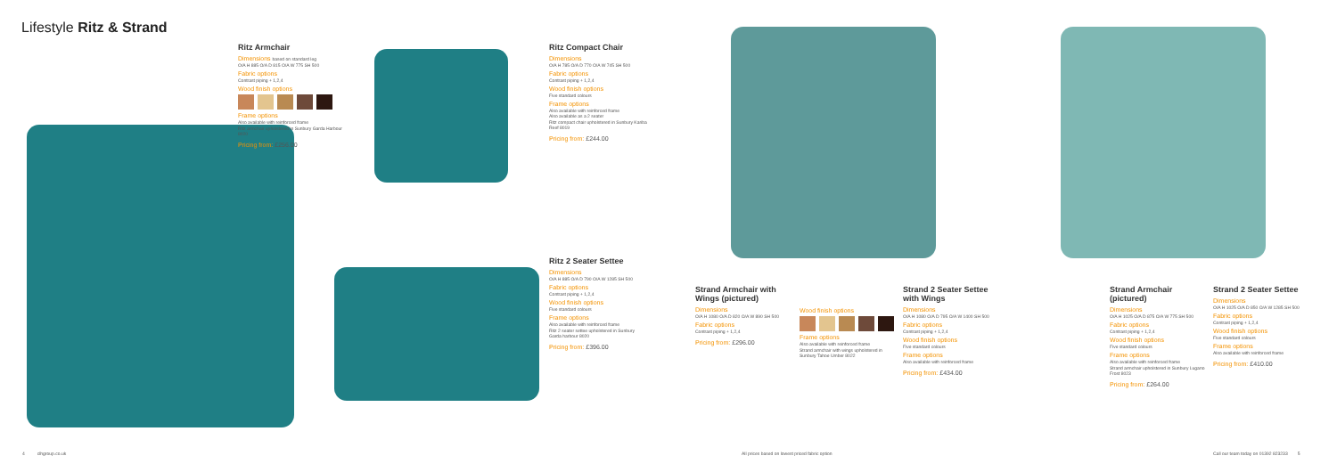Lifestyle Ritz & Strand
Ritz Armchair
Dimensions based on standard leg
O/A H 885 O/A D 815 O/A W 775 SH 500
Fabric options
Contrast piping + 1,2,4
Wood finish options
Frame options
Also available with reinforced frame
Ritz armchair upholstered in Sunbury Garda Harbour 8020
Pricing from: £256.00
Ritz Compact Chair
Dimensions
O/A H 785 O/A D 770 O/A W 745 SH 500
Fabric options
Contrast piping + 1,2,4
Wood finish options
Five standard colours
Frame options
Also available with reinforced frame
Also available as a 2 seater
Ritz compact chair upholstered in Sunbury Kariba Reef 8019
Pricing from: £244.00
Ritz 2 Seater Settee
Dimensions
O/A H 885 O/A D 790 O/A W 1285 SH 500
Fabric options
Contrast piping + 1,2,4
Wood finish options
Five standard colours
Frame options
Also available with reinforced frame
Ritz 2 seater settee upholstered in Sunbury Garda harbour 8020
Pricing from: £396.00
Strand Armchair with Wings (pictured)
Dimensions
O/A H 1080 O/A D 820 O/A W 890 SH 500
Fabric options
Contrast piping + 1,2,4
Pricing from: £296.00
Wood finish options
Frame options
Also available with reinforced frame
Strand armchair with wings upholstered in Sunbury Tahoe Umber 8022
Strand 2 Seater Settee with Wings
Dimensions
O/A H 1080 O/A D 795 O/A W 1400 SH 500
Fabric options
Contrast piping + 1,2,4
Wood finish options
Five standard colours
Frame options
Also available with reinforced frame
Pricing from: £434.00
Strand Armchair (pictured)
Dimensions
O/A H 1025 O/A D 875 O/A W 775 SH 500
Fabric options
Contrast piping + 1,2,4
Wood finish options
Five standard colours
Frame options
Also available with reinforced frame
Strand armchair upholstered in Sunbury Lugano Frost 8023
Pricing from: £264.00
Strand 2 Seater Settee
Dimensions
O/A H 1025 O/A D 850 O/A W 1285 SH 500
Fabric options
Contrast piping + 1,2,4
Wood finish options
Five standard colours
Frame options
Also available with reinforced frame
Pricing from: £410.00
4 clhgroup.co.uk
All prices based on lowest priced fabric option
Call our team today on 01392 823233 5